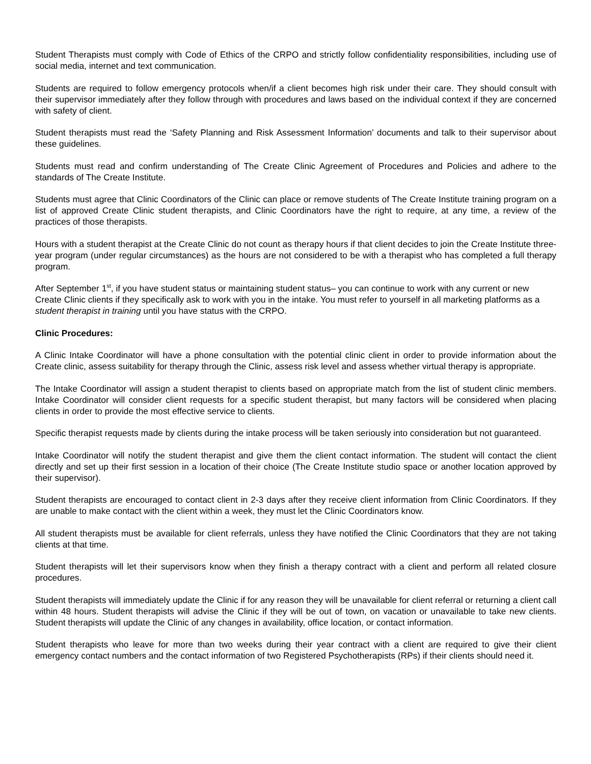Student Therapists must comply with Code of Ethics of the CRPO and strictly follow confidentiality responsibilities, including use of social media, internet and text communication.
Students are required to follow emergency protocols when/if a client becomes high risk under their care. They should consult with their supervisor immediately after they follow through with procedures and laws based on the individual context if they are concerned with safety of client.
Student therapists must read the ‘Safety Planning and Risk Assessment Information’ documents and talk to their supervisor about these guidelines.
Students must read and confirm understanding of The Create Clinic Agreement of Procedures and Policies and adhere to the standards of The Create Institute.
Students must agree that Clinic Coordinators of the Clinic can place or remove students of The Create Institute training program on a list of approved Create Clinic student therapists, and Clinic Coordinators have the right to require, at any time, a review of the practices of those therapists.
Hours with a student therapist at the Create Clinic do not count as therapy hours if that client decides to join the Create Institute three-year program (under regular circumstances) as the hours are not considered to be with a therapist who has completed a full therapy program.
After September 1<sup>st</sup>, if you have student status or maintaining student status– you can continue to work with any current or new Create Clinic clients if they specifically ask to work with you in the intake. You must refer to yourself in all marketing platforms as a student therapist in training until you have status with the CRPO.
Clinic Procedures:
A Clinic Intake Coordinator will have a phone consultation with the potential clinic client in order to provide information about the Create clinic, assess suitability for therapy through the Clinic, assess risk level and assess whether virtual therapy is appropriate.
The Intake Coordinator will assign a student therapist to clients based on appropriate match from the list of student clinic members. Intake Coordinator will consider client requests for a specific student therapist, but many factors will be considered when placing clients in order to provide the most effective service to clients.
Specific therapist requests made by clients during the intake process will be taken seriously into consideration but not guaranteed.
Intake Coordinator will notify the student therapist and give them the client contact information. The student will contact the client directly and set up their first session in a location of their choice (The Create Institute studio space or another location approved by their supervisor).
Student therapists are encouraged to contact client in 2-3 days after they receive client information from Clinic Coordinators. If they are unable to make contact with the client within a week, they must let the Clinic Coordinators know.
All student therapists must be available for client referrals, unless they have notified the Clinic Coordinators that they are not taking clients at that time.
Student therapists will let their supervisors know when they finish a therapy contract with a client and perform all related closure procedures.
Student therapists will immediately update the Clinic if for any reason they will be unavailable for client referral or returning a client call within 48 hours. Student therapists will advise the Clinic if they will be out of town, on vacation or unavailable to take new clients. Student therapists will update the Clinic of any changes in availability, office location, or contact information.
Student therapists who leave for more than two weeks during their year contract with a client are required to give their client emergency contact numbers and the contact information of two Registered Psychotherapists (RPs) if their clients should need it.